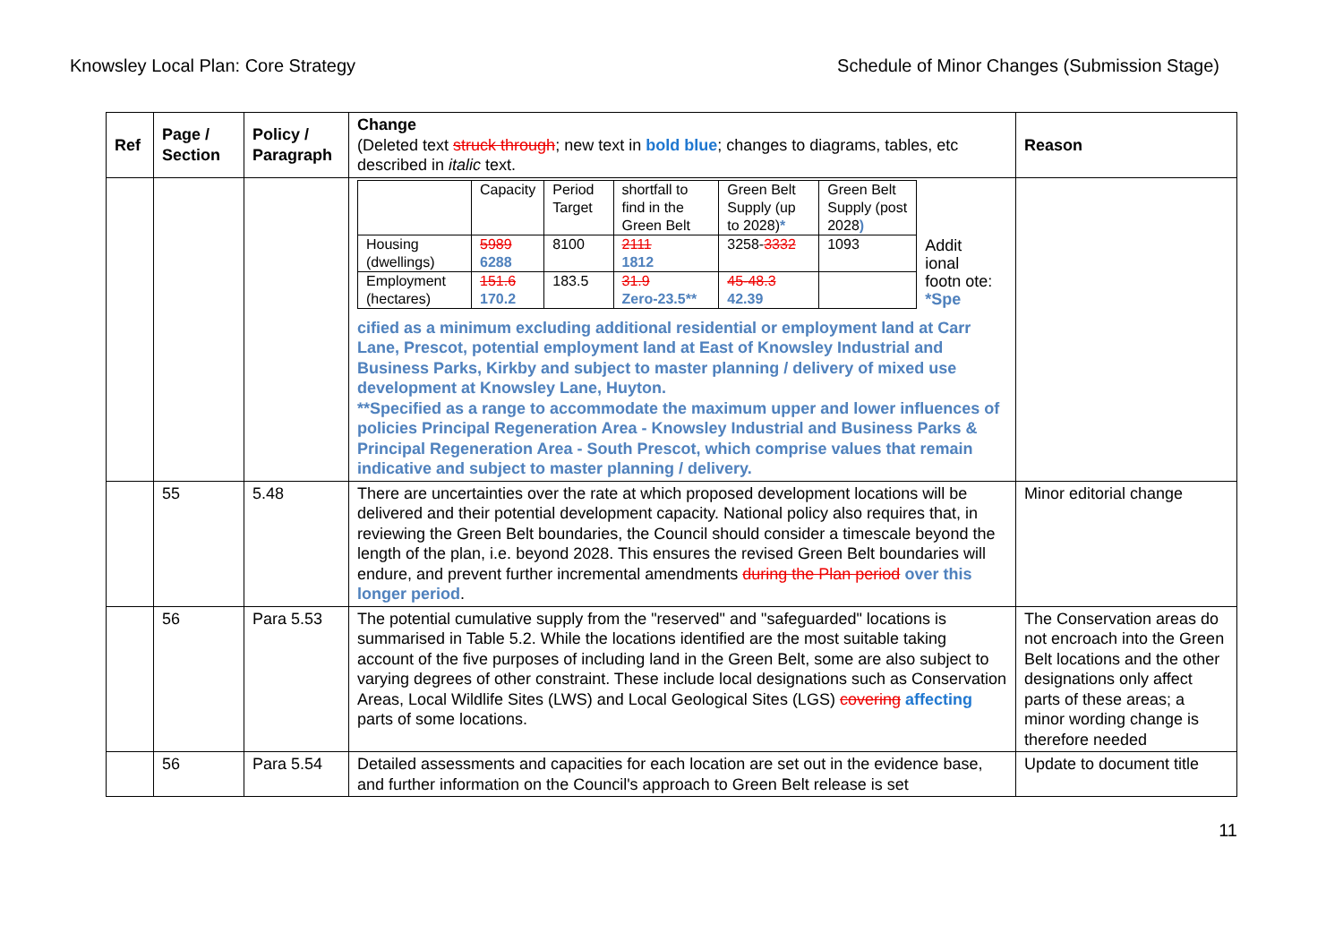Knowsley Local Plan: Core Strategy Schedule of Minor Changes (Submission Stage)
| Ref | Page / Section | Policy / Paragraph | Change (Deleted text struck through ; new text in bold blue ; changes to diagrams, tables, etc described in italic text. | Reason |
| --- | --- | --- | --- | --- |
| | | | / / Capacity / Period Target / shortfall to find in the Green Belt / Green Belt Supply (up to 2028) * / Green Belt Supply (post 2028 ) / Addit ional footn ote: *Spe / / Housing (dwellings) / 5989 6288 / 8100 / 2111 1812 / 3258- 3332 / 1093 / / / Employment (hectares) / 151.6 170.2 / 183.5 / 31.9 Zero-23.5** / 45-48.3 42.39 / / / cified as a minimum excluding additional residential or employment land at Carr Lane, Prescot, potential employment land at East of Knowsley Industrial and Business Parks, Kirkby and subject to master planning / delivery of mixed use development at Knowsley Lane, Huyton. **Specified as a range to accommodate the maximum upper and lower influences of policies Principal Regeneration Area - Knowsley Industrial and Business Parks & Principal Regeneration Area - South Prescot, which comprise values that remain indicative and subject to master planning / delivery. | |
| | 55 | 5.48 | There are uncertainties over the rate at which proposed development locations will be delivered and their potential development capacity. National policy also requires that, in reviewing the Green Belt boundaries, the Council should consider a timescale beyond the length of the plan, i.e. beyond 2028. This ensures the revised Green Belt boundaries will endure, and prevent further incremental amendments during the Plan period over this longer period . | Minor editorial change |
| | 56 | Para 5.53 | The potential cumulative supply from the "reserved" and "safeguarded" locations is summarised in Table 5.2. While the locations identified are the most suitable taking account of the five purposes of including land in the Green Belt, some are also subject to varying degrees of other constraint. These include local designations such as Conservation Areas, Local Wildlife Sites (LWS) and Local Geological Sites (LGS) covering affecting parts of some locations. | The Conservation areas do not encroach into the Green Belt locations and the other designations only affect parts of these areas; a minor wording change is therefore needed |
| | 56 | Para 5.54 | Detailed assessments and capacities for each location are set out in the evidence base, and further information on the Council's approach to Green Belt release is set | Update to document title |
11